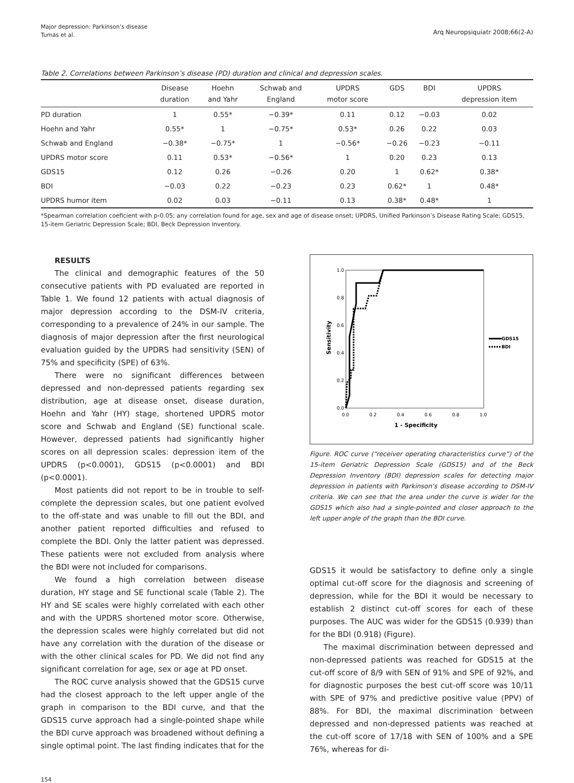Major depression: Parkinson’s disease
Tumas et al.
Arq Neuropsiquiatr 2008;66(2-A)
Table 2. Correlations between Parkinson’s disease (PD) duration and clinical and depression scales.
| | Disease duration | Hoehn and Yahr | Schwab and England | UPDRS motor score | GDS | BDI | UPDRS depression item |
| --- | --- | --- | --- | --- | --- | --- | --- |
| PD duration | 1 | 0.55* | −0.39* | 0.11 | 0.12 | −0.03 | 0.02 |
| Hoehn and Yahr | 0.55* | 1 | −0.75* | 0.53* | 0.26 | 0.22 | 0.03 |
| Schwab and England | −0.38* | −0.75* | 1 | −0.56* | −0.26 | −0.23 | −0.11 |
| UPDRS motor score | 0.11 | 0.53* | −0.56* | 1 | 0.20 | 0.23 | 0.13 |
| GDS15 | 0.12 | 0.26 | −0.26 | 0.20 | 1 | 0.62* | 0.38* |
| BDI | −0.03 | 0.22 | −0.23 | 0.23 | 0.62* | 1 | 0.48* |
| UPDRS humor item | 0.02 | 0.03 | −0.11 | 0.13 | 0.38* | 0.48* | 1 |
*Spearman correlation coeficient with p‹0.05; any correlation found for age, sex and age of disease onset; UPDRS, Unified Parkinson’s Disease Rating Scale; GDS15, 15-item Geriatric Depression Scale; BDI, Beck Depression Inventory.
RESULTS
The clinical and demographic features of the 50 consecutive patients with PD evaluated are reported in Table 1. We found 12 patients with actual diagnosis of major depression according to the DSM-IV criteria, corresponding to a prevalence of 24% in our sample. The diagnosis of major depression after the first neurological evaluation guided by the UPDRS had sensitivity (SEN) of 75% and specificity (SPE) of 63%.
There were no significant differences between depressed and non-depressed patients regarding sex distribution, age at disease onset, disease duration, Hoehn and Yahr (HY) stage, shortened UPDRS motor score and Schwab and England (SE) functional scale. However, depressed patients had significantly higher scores on all depression scales: depression item of the UPDRS (p<0.0001), GDS15 (p<0.0001) and BDI (p<0.0001).
Most patients did not report to be in trouble to self-complete the depression scales, but one patient evolved to the off-state and was unable to fill out the BDI, and another patient reported difficulties and refused to complete the BDI. Only the latter patient was depressed. These patients were not excluded from analysis where the BDI were not included for comparisons.
We found a high correlation between disease duration, HY stage and SE functional scale (Table 2). The HY and SE scales were highly correlated with each other and with the UPDRS shortened motor score. Otherwise, the depression scales were highly correlated but did not have any correlation with the duration of the disease or with the other clinical scales for PD. We did not find any significant correlation for age, sex or age at PD onset.
The ROC curve analysis showed that the GDS15 curve had the closest approach to the left upper angle of the graph in comparison to the BDI curve, and that the GDS15 curve approach had a single-pointed shape while the BDI curve approach was broadened without defining a single optimal point. The last finding indicates that for the
1.0
0.8
0.6
0.4
0.2
0.0
0.0
0.2
0.4
0.6
0.8
1.0
1 - Specificity
Sensitivity
GDS15
BDI
Figure. ROC curve (“receiver operating characteristics curve”) of the 15-item Geriatric Depression Scale (GDS15) and of the Beck Depression Inventory (BDI) depression scales for detecting major depression in patients with Parkinson’s disease according to DSM-IV criteria. We can see that the area under the curve is wider for the GDS15 which also had a single-pointed and closer approach to the left upper angle of the graph than the BDI curve.
GDS15 it would be satisfactory to define only a single optimal cut-off score for the diagnosis and screening of depression, while for the BDI it would be necessary to establish 2 distinct cut-off scores for each of these purposes. The AUC was wider for the GDS15 (0.939) than for the BDI (0.918) (Figure).
The maximal discrimination between depressed and non-depressed patients was reached for GDS15 at the cut-off score of 8/9 with SEN of 91% and SPE of 92%, and for diagnostic purposes the best cut-off score was 10/11 with SPE of 97% and predictive positive value (PPV) of 88%. For BDI, the maximal discrimination between depressed and non-depressed patients was reached at the cut-off score of 17/18 with SEN of 100% and a SPE 76%, whereas for di-
154